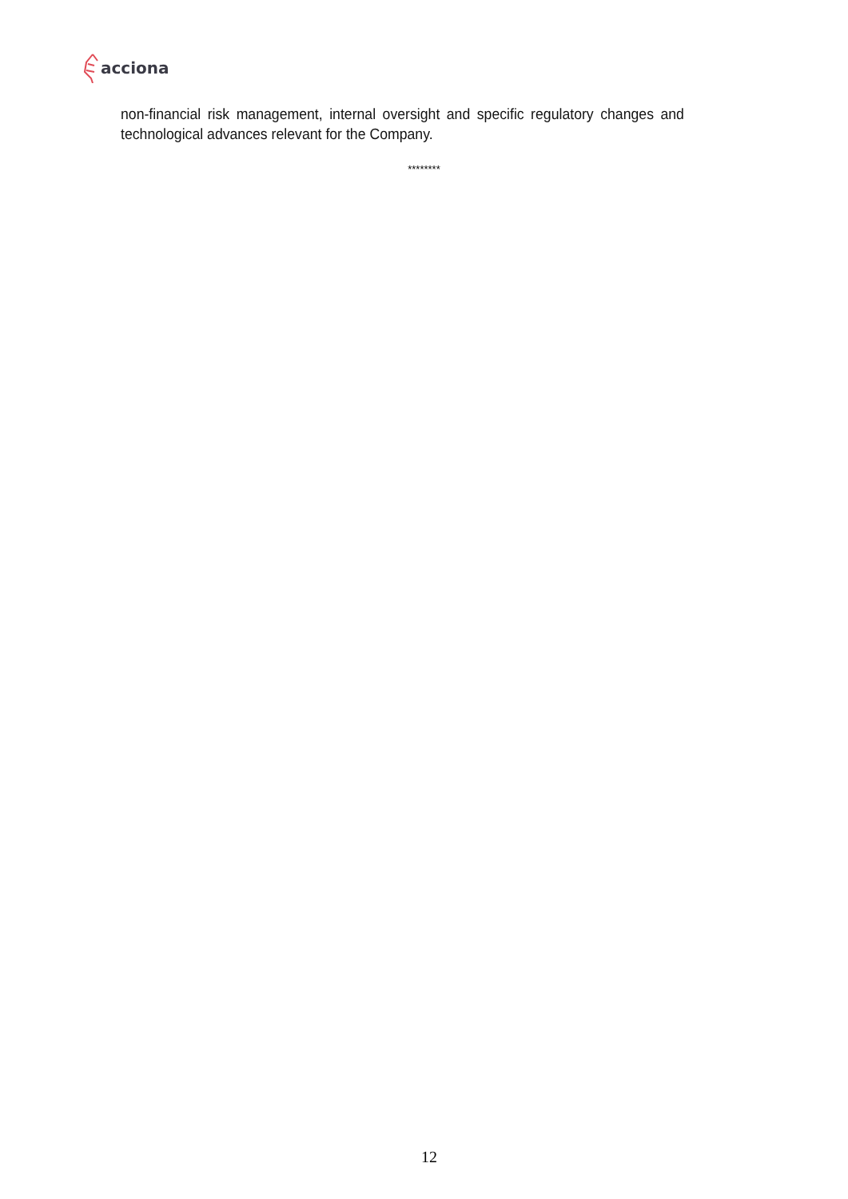acciona
non-financial risk management, internal oversight and specific regulatory changes and technological advances relevant for the Company.
********
12